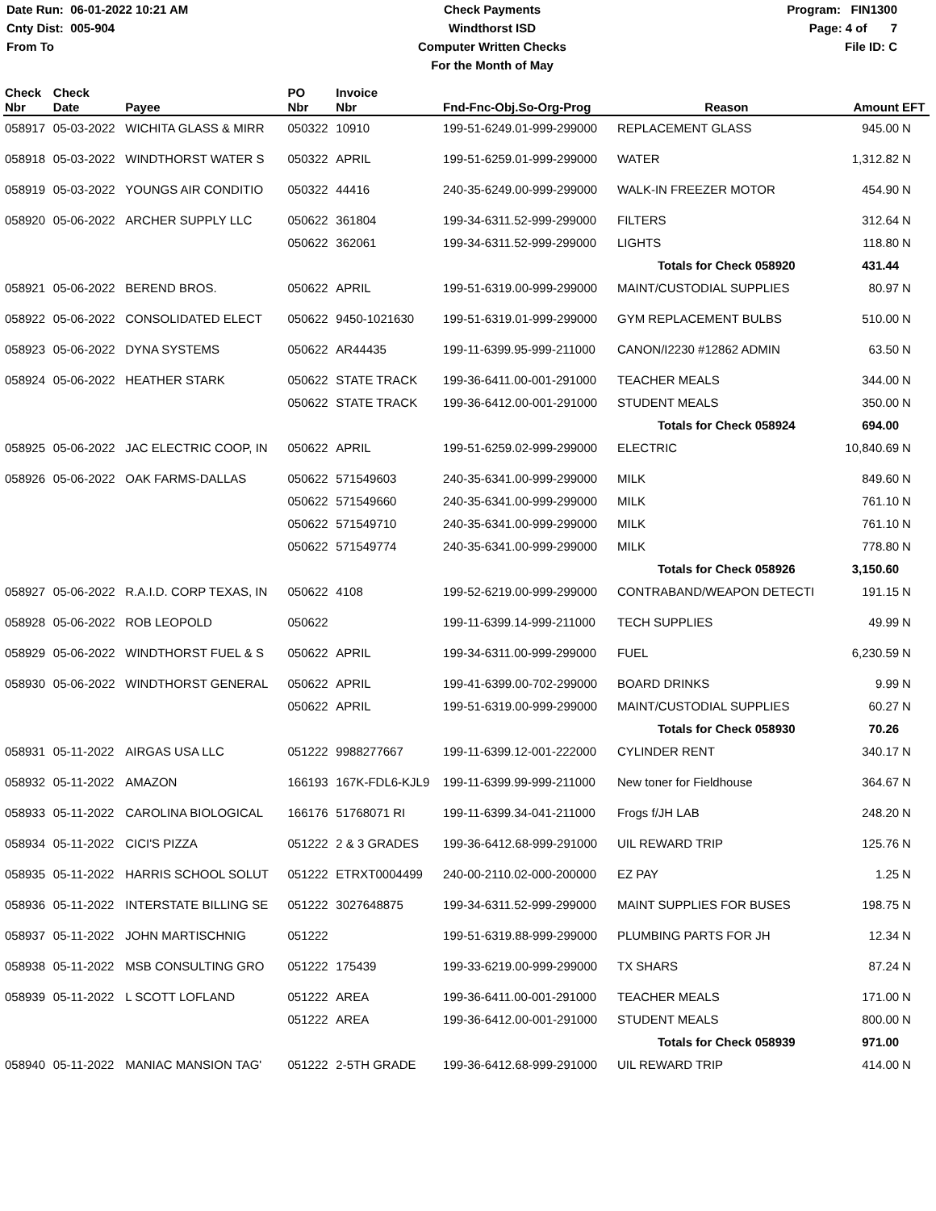Date Run: 06-01-2022 10:21 AM
Cnty Dist: 005-904
From To
Check Payments
Windthorst ISD
Computer Written Checks
For the Month of May
Program: FIN1300
Page: 4 of 7
File ID: C
| Check Nbr | Check Date | Payee | PO Nbr | Invoice Nbr | Fnd-Fnc-Obj.So-Org-Prog | Reason | Amount | EFT |
| --- | --- | --- | --- | --- | --- | --- | --- | --- |
| 058917 | 05-03-2022 | WICHITA GLASS & MIRR | 050322 | 10910 | 199-51-6249.01-999-299000 | REPLACEMENT GLASS | 945.00 | N |
| 058918 | 05-03-2022 | WINDTHORST WATER S | 050322 | APRIL | 199-51-6259.01-999-299000 | WATER | 1,312.82 | N |
| 058919 | 05-03-2022 | YOUNGS AIR CONDITIO | 050322 | 44416 | 240-35-6249.00-999-299000 | WALK-IN FREEZER MOTOR | 454.90 | N |
| 058920 | 05-06-2022 | ARCHER SUPPLY LLC | 050622 | 361804 | 199-34-6311.52-999-299000 | FILTERS | 312.64 | N |
| | | | 050622 | 362061 | 199-34-6311.52-999-299000 | LIGHTS | 118.80 | N |
| | | | | | | Totals for Check 058920 | 431.44 | |
| 058921 | 05-06-2022 | BEREND BROS. | 050622 | APRIL | 199-51-6319.00-999-299000 | MAINT/CUSTODIAL SUPPLIES | 80.97 | N |
| 058922 | 05-06-2022 | CONSOLIDATED ELECT | 050622 | 9450-1021630 | 199-51-6319.01-999-299000 | GYM REPLACEMENT BULBS | 510.00 | N |
| 058923 | 05-06-2022 | DYNA SYSTEMS | 050622 | AR44435 | 199-11-6399.95-999-211000 | CANON/I2230 #12862 ADMIN | 63.50 | N |
| 058924 | 05-06-2022 | HEATHER STARK | 050622 | STATE TRACK | 199-36-6411.00-001-291000 | TEACHER MEALS | 344.00 | N |
| | | | 050622 | STATE TRACK | 199-36-6412.00-001-291000 | STUDENT MEALS | 350.00 | N |
| | | | | | | Totals for Check 058924 | 694.00 | |
| 058925 | 05-06-2022 | JAC ELECTRIC COOP, IN | 050622 | APRIL | 199-51-6259.02-999-299000 | ELECTRIC | 10,840.69 | N |
| 058926 | 05-06-2022 | OAK FARMS-DALLAS | 050622 | 571549603 | 240-35-6341.00-999-299000 | MILK | 849.60 | N |
| | | | 050622 | 571549660 | 240-35-6341.00-999-299000 | MILK | 761.10 | N |
| | | | 050622 | 571549710 | 240-35-6341.00-999-299000 | MILK | 761.10 | N |
| | | | 050622 | 571549774 | 240-35-6341.00-999-299000 | MILK | 778.80 | N |
| | | | | | | Totals for Check 058926 | 3,150.60 | |
| 058927 | 05-06-2022 | R.A.I.D. CORP TEXAS, IN | 050622 | 4108 | 199-52-6219.00-999-299000 | CONTRABAND/WEAPON DETECTI | 191.15 | N |
| 058928 | 05-06-2022 | ROB LEOPOLD | 050622 | | 199-11-6399.14-999-211000 | TECH SUPPLIES | 49.99 | N |
| 058929 | 05-06-2022 | WINDTHORST FUEL & S | 050622 | APRIL | 199-34-6311.00-999-299000 | FUEL | 6,230.59 | N |
| 058930 | 05-06-2022 | WINDTHORST GENERAL | 050622 | APRIL | 199-41-6399.00-702-299000 | BOARD DRINKS | 9.99 | N |
| | | | 050622 | APRIL | 199-51-6319.00-999-299000 | MAINT/CUSTODIAL SUPPLIES | 60.27 | N |
| | | | | | | Totals for Check 058930 | 70.26 | |
| 058931 | 05-11-2022 | AIRGAS USA LLC | 051222 | 9988277667 | 199-11-6399.12-001-222000 | CYLINDER RENT | 340.17 | N |
| 058932 | 05-11-2022 | AMAZON | 166193 | 167K-FDL6-KJL9 | 199-11-6399.99-999-211000 | New toner for Fieldhouse | 364.67 | N |
| 058933 | 05-11-2022 | CAROLINA BIOLOGICAL | 166176 | 51768071 RI | 199-11-6399.34-041-211000 | Frogs f/JH LAB | 248.20 | N |
| 058934 | 05-11-2022 | CICI'S PIZZA | 051222 | 2 & 3 GRADES | 199-36-6412.68-999-291000 | UIL REWARD TRIP | 125.76 | N |
| 058935 | 05-11-2022 | HARRIS SCHOOL SOLUT | 051222 | ETRXT0004499 | 240-00-2110.02-000-200000 | EZ PAY | 1.25 | N |
| 058936 | 05-11-2022 | INTERSTATE BILLING SE | 051222 | 3027648875 | 199-34-6311.52-999-299000 | MAINT SUPPLIES FOR BUSES | 198.75 | N |
| 058937 | 05-11-2022 | JOHN MARTISCHNIG | 051222 | | 199-51-6319.88-999-299000 | PLUMBING PARTS FOR JH | 12.34 | N |
| 058938 | 05-11-2022 | MSB CONSULTING GRO | 051222 | 175439 | 199-33-6219.00-999-299000 | TX SHARS | 87.24 | N |
| 058939 | 05-11-2022 | L SCOTT LOFLAND | 051222 | AREA | 199-36-6411.00-001-291000 | TEACHER MEALS | 171.00 | N |
| | | | 051222 | AREA | 199-36-6412.00-001-291000 | STUDENT MEALS | 800.00 | N |
| | | | | | | Totals for Check 058939 | 971.00 | |
| 058940 | 05-11-2022 | MANIAC MANSION TAG' | 051222 | 2-5TH GRADE | 199-36-6412.68-999-291000 | UIL REWARD TRIP | 414.00 | N |